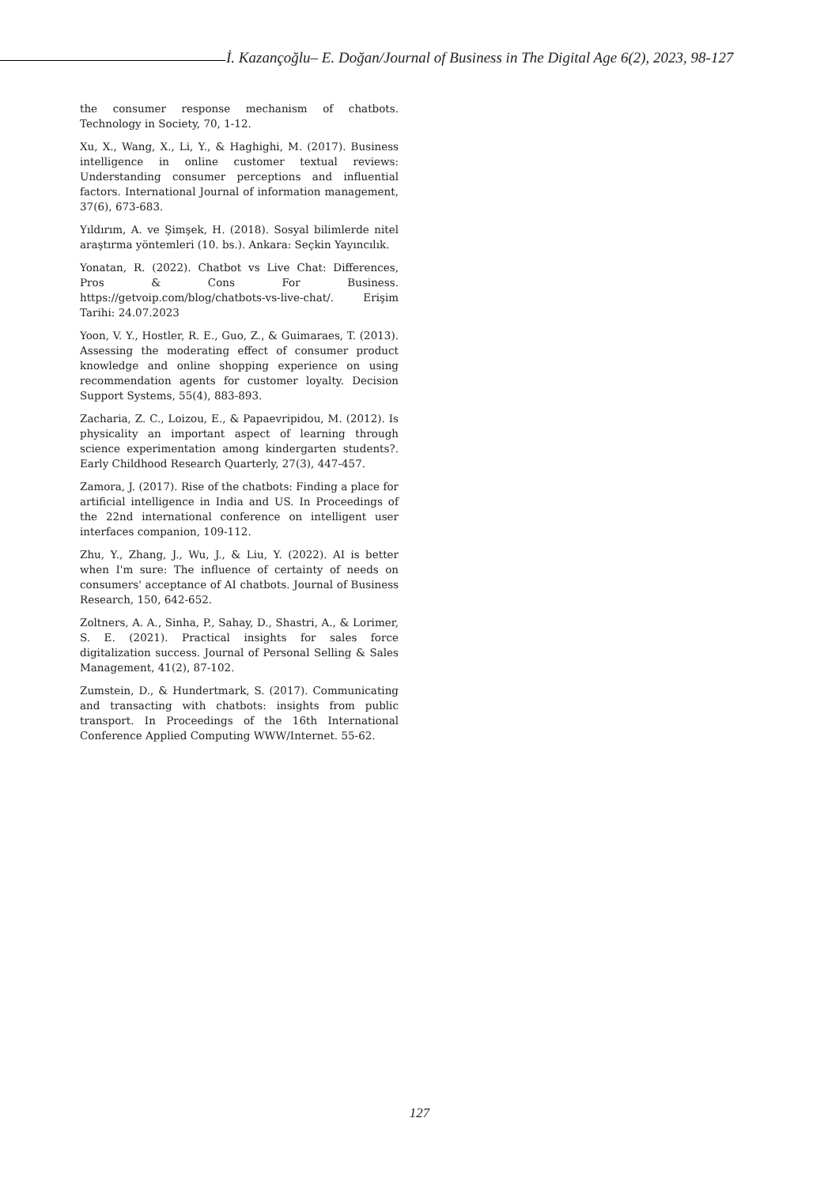İ. Kazançoğlu– E. Doğan/Journal of Business in The Digital Age 6(2), 2023, 98-127
the consumer response mechanism of chatbots. Technology in Society, 70, 1-12.
Xu, X., Wang, X., Li, Y., & Haghighi, M. (2017). Business intelligence in online customer textual reviews: Understanding consumer perceptions and influential factors. International Journal of information management, 37(6), 673-683.
Yıldırım, A. ve Şimşek, H. (2018). Sosyal bilimlerde nitel araştırma yöntemleri (10. bs.). Ankara: Seçkin Yayıncılık.
Yonatan, R. (2022). Chatbot vs Live Chat: Differences, Pros & Cons For Business. https://getvoip.com/blog/chatbots-vs-live-chat/. Erişim Tarihi: 24.07.2023
Yoon, V. Y., Hostler, R. E., Guo, Z., & Guimaraes, T. (2013). Assessing the moderating effect of consumer product knowledge and online shopping experience on using recommendation agents for customer loyalty. Decision Support Systems, 55(4), 883-893.
Zacharia, Z. C., Loizou, E., & Papaevripidou, M. (2012). Is physicality an important aspect of learning through science experimentation among kindergarten students?. Early Childhood Research Quarterly, 27(3), 447-457.
Zamora, J. (2017). Rise of the chatbots: Finding a place for artificial intelligence in India and US. In Proceedings of the 22nd international conference on intelligent user interfaces companion, 109-112.
Zhu, Y., Zhang, J., Wu, J., & Liu, Y. (2022). AI is better when I'm sure: The influence of certainty of needs on consumers' acceptance of AI chatbots. Journal of Business Research, 150, 642-652.
Zoltners, A. A., Sinha, P., Sahay, D., Shastri, A., & Lorimer, S. E. (2021). Practical insights for sales force digitalization success. Journal of Personal Selling & Sales Management, 41(2), 87-102.
Zumstein, D., & Hundertmark, S. (2017). Communicating and transacting with chatbots: insights from public transport. In Proceedings of the 16th International Conference Applied Computing WWW/Internet. 55-62.
127